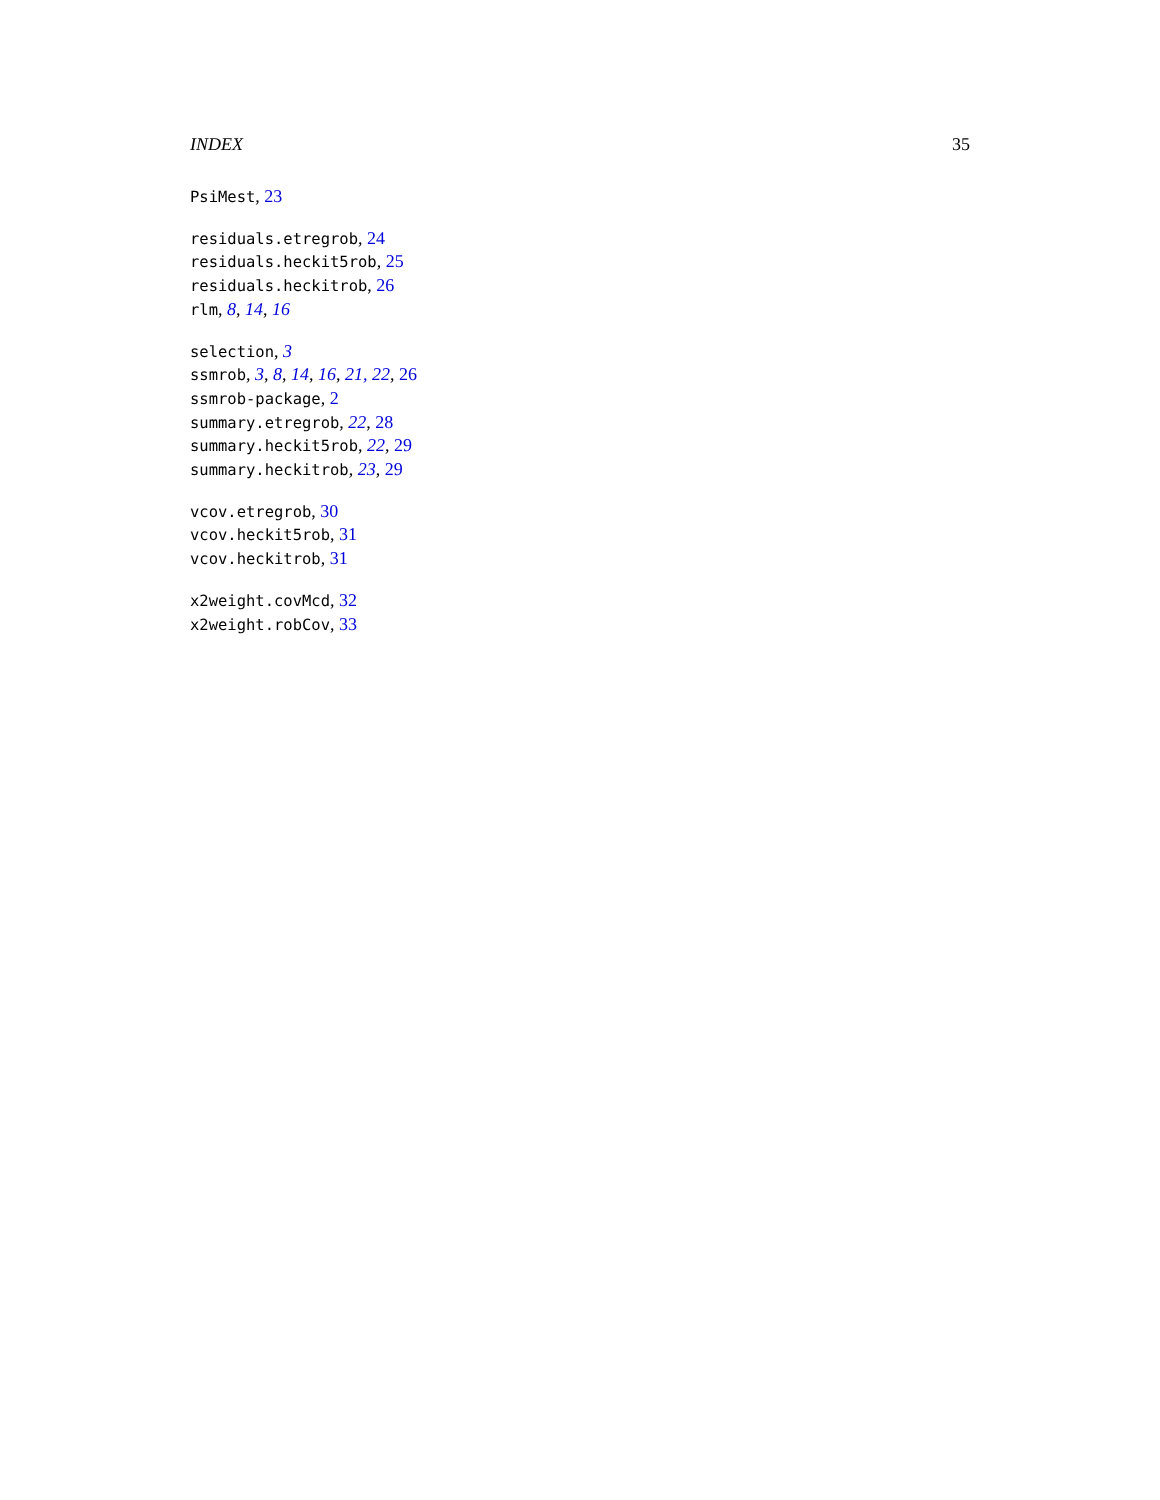INDEX 35
PsiMest, 23
residuals.etregrob, 24
residuals.heckit5rob, 25
residuals.heckitrob, 26
rlm, 8, 14, 16
selection, 3
ssmrob, 3, 8, 14, 16, 21, 22, 26
ssmrob-package, 2
summary.etregrob, 22, 28
summary.heckit5rob, 22, 29
summary.heckitrob, 23, 29
vcov.etregrob, 30
vcov.heckit5rob, 31
vcov.heckitrob, 31
x2weight.covMcd, 32
x2weight.robCov, 33